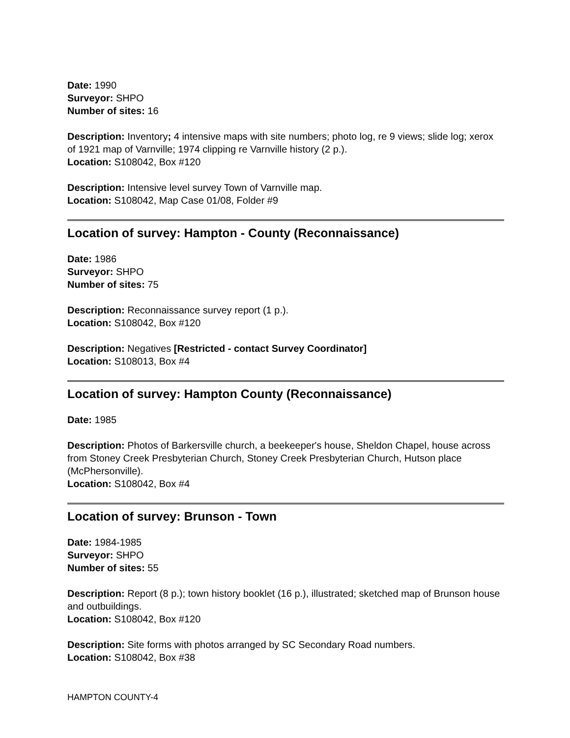Date: 1990
Surveyor: SHPO
Number of sites: 16
Description: Inventory; 4 intensive maps with site numbers; photo log, re 9 views; slide log; xerox of 1921 map of Varnville; 1974 clipping re Varnville history (2 p.).
Location: S108042, Box #120
Description: Intensive level survey Town of Varnville map.
Location: S108042, Map Case 01/08, Folder #9
Location of survey: Hampton - County (Reconnaissance)
Date: 1986
Surveyor: SHPO
Number of sites: 75
Description: Reconnaissance survey report (1 p.).
Location: S108042, Box #120
Description: Negatives [Restricted - contact Survey Coordinator]
Location: S108013, Box #4
Location of survey: Hampton County (Reconnaissance)
Date: 1985
Description: Photos of Barkersville church, a beekeeper's house, Sheldon Chapel, house across from Stoney Creek Presbyterian Church, Stoney Creek Presbyterian Church, Hutson place (McPhersonville).
Location: S108042, Box #4
Location of survey: Brunson - Town
Date: 1984-1985
Surveyor: SHPO
Number of sites: 55
Description: Report (8 p.); town history booklet (16 p.), illustrated; sketched map of Brunson house and outbuildings.
Location: S108042, Box #120
Description: Site forms with photos arranged by SC Secondary Road numbers.
Location: S108042, Box #38
HAMPTON COUNTY-4